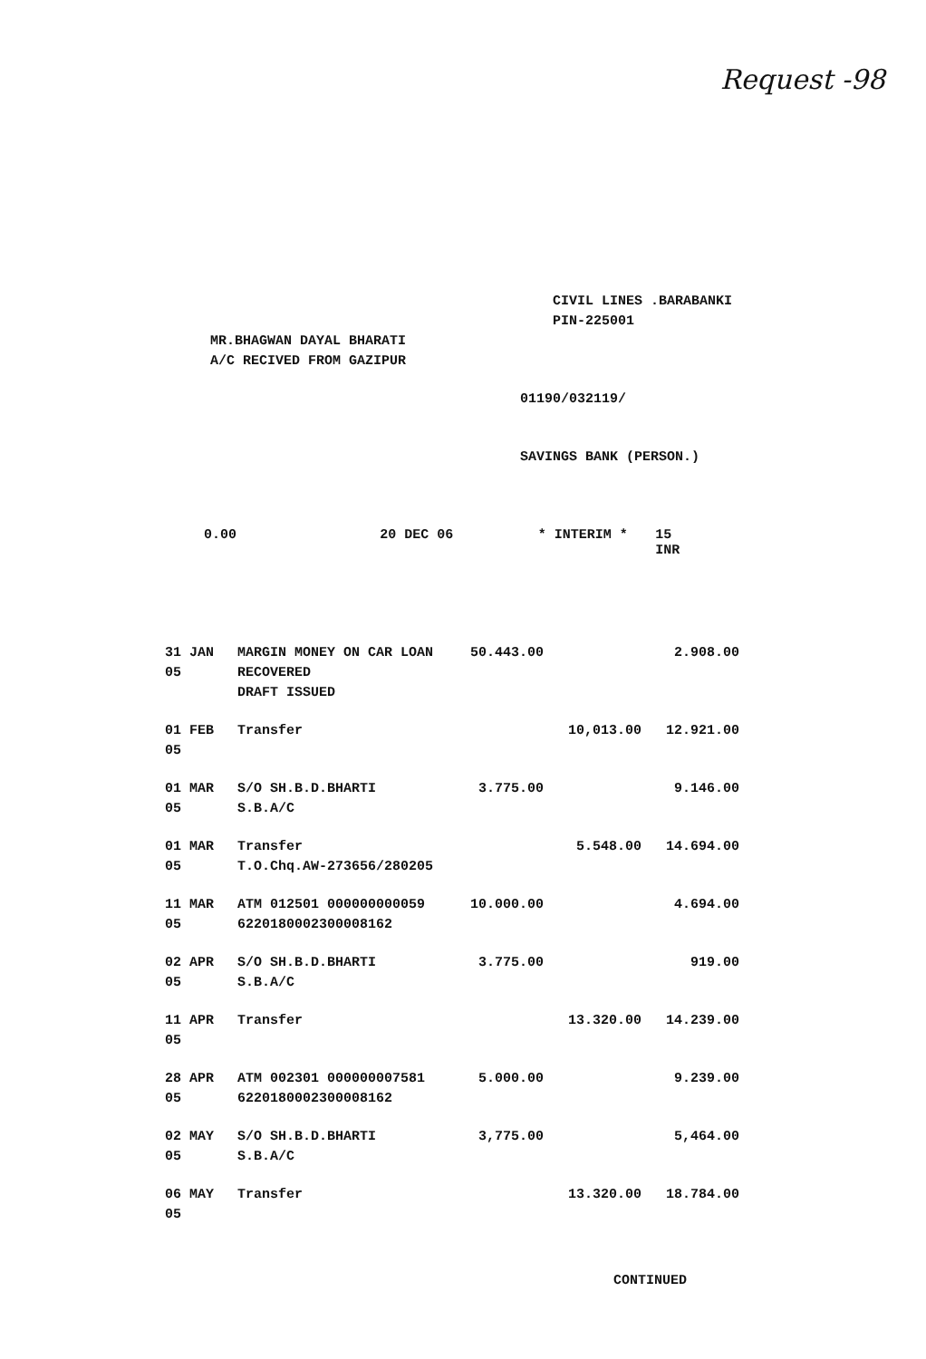Request -98
CIVIL LINES .BARABANKI
PIN-225001
MR.BHAGWAN DAYAL BHARATI
A/C RECIVED FROM GAZIPUR
01190/032119/
SAVINGS BANK (PERSON.)
0.00 20 DEC 06 * INTERIM * 15 INR
| 31 JAN 05 | MARGIN MONEY ON CAR LOAN RECOVERED DRAFT ISSUED | 50.443.00 | | 2.908.00 |
| 01 FEB 05 | Transfer | | 10,013.00 | 12.921.00 |
| 01 MAR 05 | S/O SH.B.D.BHARTI S.B.A/C | 3.775.00 | | 9.146.00 |
| 01 MAR 05 | Transfer T.O.Chq.AW-273656/280205 | | 5.548.00 | 14.694.00 |
| 11 MAR 05 | ATM 012501 000000000059 6220180002300008162 | 10.000.00 | | 4.694.00 |
| 02 APR 05 | S/O SH.B.D.BHARTI S.B.A/C | 3.775.00 | | 919.00 |
| 11 APR 05 | Transfer | | 13.320.00 | 14.239.00 |
| 28 APR 05 | ATM 002301 000000007581 6220180002300008162 | 5.000.00 | | 9.239.00 |
| 02 MAY 05 | S/O SH.B.D.BHARTI S.B.A/C | 3,775.00 | | 5,464.00 |
| 06 MAY 05 | Transfer | | 13.320.00 | 18.784.00 |
CONTINUED